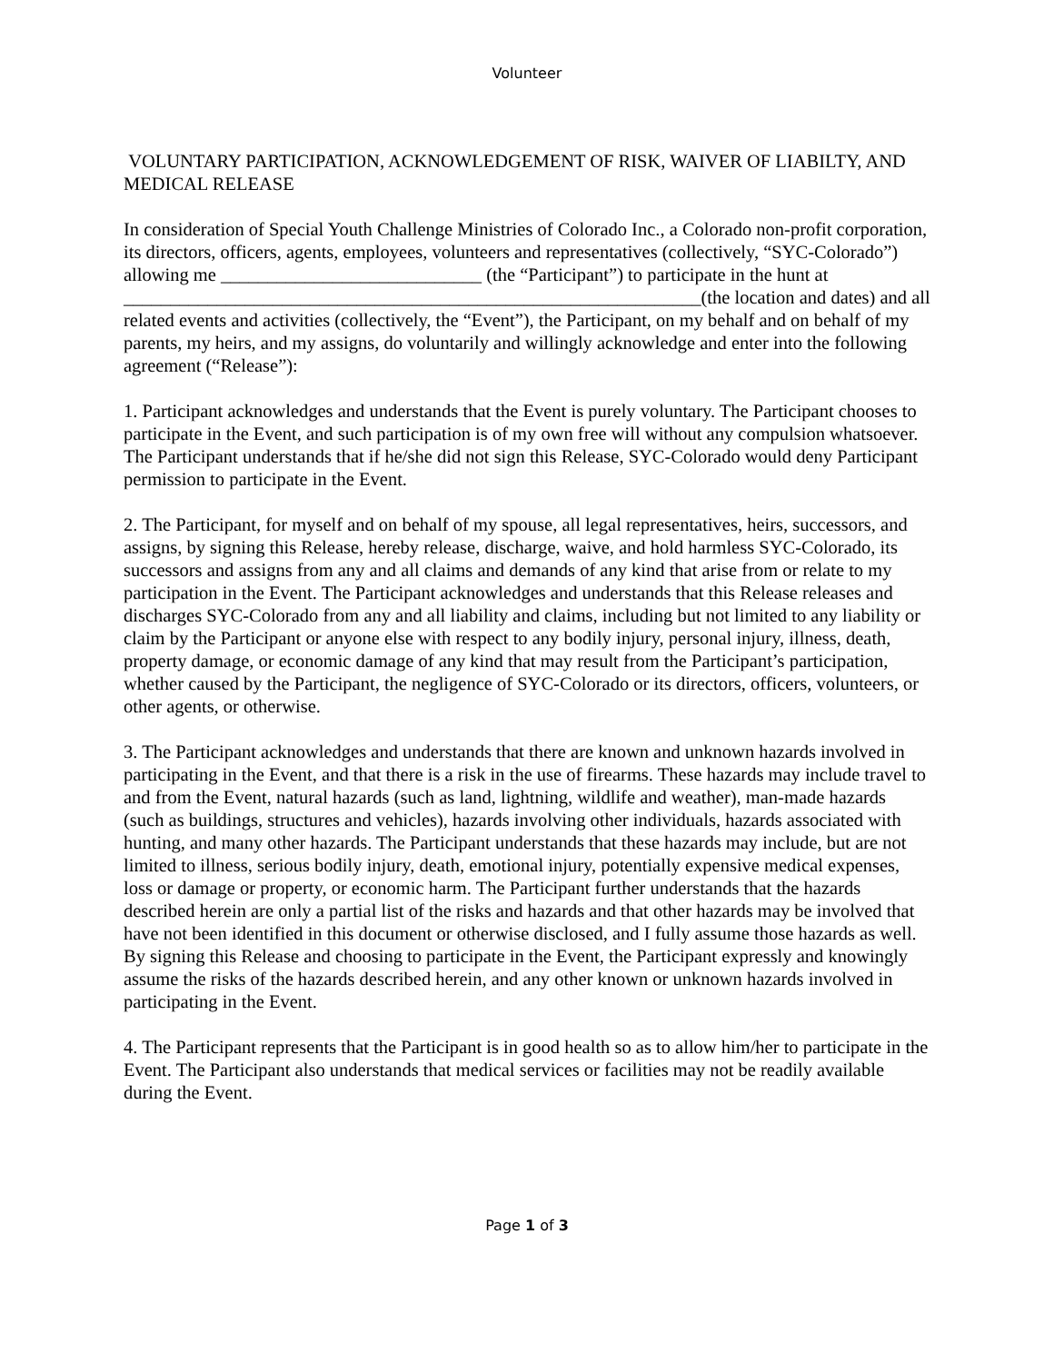Volunteer
VOLUNTARY PARTICIPATION, ACKNOWLEDGEMENT OF RISK, WAIVER OF LIABILTY, AND MEDICAL RELEASE
In consideration of Special Youth Challenge Ministries of Colorado Inc., a Colorado non-profit corporation, its directors, officers, agents, employees, volunteers and representatives (collectively, “SYC-Colorado”) allowing me ____________________________ (the “Participant”) to participate in the hunt at ______________________________________________________________(the location and dates) and all related events and activities (collectively, the “Event”), the Participant, on my behalf and on behalf of my parents, my heirs, and my assigns, do voluntarily and willingly acknowledge and enter into the following agreement (“Release”):
1. Participant acknowledges and understands that the Event is purely voluntary. The Participant chooses to participate in the Event, and such participation is of my own free will without any compulsion whatsoever. The Participant understands that if he/she did not sign this Release, SYC-Colorado would deny Participant permission to participate in the Event.
2. The Participant, for myself and on behalf of my spouse, all legal representatives, heirs, successors, and assigns, by signing this Release, hereby release, discharge, waive, and hold harmless SYC-Colorado, its successors and assigns from any and all claims and demands of any kind that arise from or relate to my participation in the Event. The Participant acknowledges and understands that this Release releases and discharges SYC-Colorado from any and all liability and claims, including but not limited to any liability or claim by the Participant or anyone else with respect to any bodily injury, personal injury, illness, death, property damage, or economic damage of any kind that may result from the Participant’s participation, whether caused by the Participant, the negligence of SYC-Colorado or its directors, officers, volunteers, or other agents, or otherwise.
3. The Participant acknowledges and understands that there are known and unknown hazards involved in participating in the Event, and that there is a risk in the use of firearms. These hazards may include travel to and from the Event, natural hazards (such as land, lightning, wildlife and weather), man-made hazards (such as buildings, structures and vehicles), hazards involving other individuals, hazards associated with hunting, and many other hazards. The Participant understands that these hazards may include, but are not limited to illness, serious bodily injury, death, emotional injury, potentially expensive medical expenses, loss or damage or property, or economic harm. The Participant further understands that the hazards described herein are only a partial list of the risks and hazards and that other hazards may be involved that have not been identified in this document or otherwise disclosed, and I fully assume those hazards as well. By signing this Release and choosing to participate in the Event, the Participant expressly and knowingly assume the risks of the hazards described herein, and any other known or unknown hazards involved in participating in the Event.
4. The Participant represents that the Participant is in good health so as to allow him/her to participate in the Event. The Participant also understands that medical services or facilities may not be readily available during the Event.
Page 1 of 3